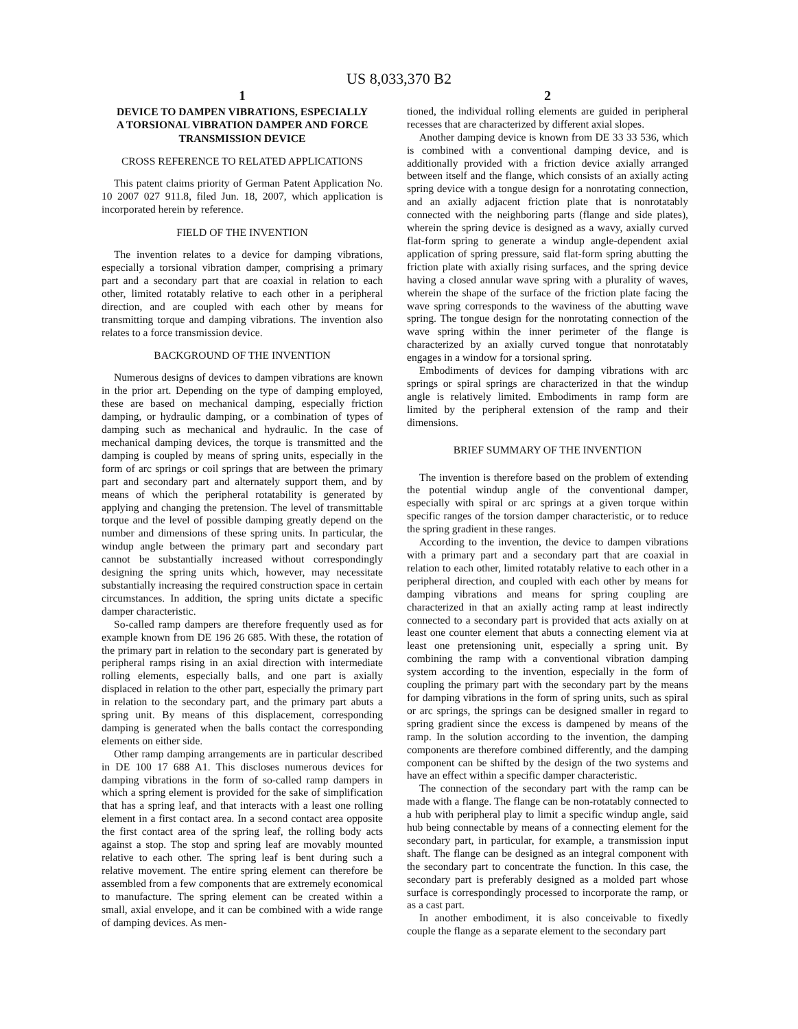US 8,033,370 B2
1
DEVICE TO DAMPEN VIBRATIONS, ESPECIALLY A TORSIONAL VIBRATION DAMPER AND FORCE TRANSMISSION DEVICE
CROSS REFERENCE TO RELATED APPLICATIONS
This patent claims priority of German Patent Application No. 10 2007 027 911.8, filed Jun. 18, 2007, which application is incorporated herein by reference.
FIELD OF THE INVENTION
The invention relates to a device for damping vibrations, especially a torsional vibration damper, comprising a primary part and a secondary part that are coaxial in relation to each other, limited rotatably relative to each other in a peripheral direction, and are coupled with each other by means for transmitting torque and damping vibrations. The invention also relates to a force transmission device.
BACKGROUND OF THE INVENTION
Numerous designs of devices to dampen vibrations are known in the prior art. Depending on the type of damping employed, these are based on mechanical damping, especially friction damping, or hydraulic damping, or a combination of types of damping such as mechanical and hydraulic. In the case of mechanical damping devices, the torque is transmitted and the damping is coupled by means of spring units, especially in the form of arc springs or coil springs that are between the primary part and secondary part and alternately support them, and by means of which the peripheral rotatability is generated by applying and changing the pretension. The level of transmittable torque and the level of possible damping greatly depend on the number and dimensions of these spring units. In particular, the windup angle between the primary part and secondary part cannot be substantially increased without correspondingly designing the spring units which, however, may necessitate substantially increasing the required construction space in certain circumstances. In addition, the spring units dictate a specific damper characteristic.
So-called ramp dampers are therefore frequently used as for example known from DE 196 26 685. With these, the rotation of the primary part in relation to the secondary part is generated by peripheral ramps rising in an axial direction with intermediate rolling elements, especially balls, and one part is axially displaced in relation to the other part, especially the primary part in relation to the secondary part, and the primary part abuts a spring unit. By means of this displacement, corresponding damping is generated when the balls contact the corresponding elements on either side.
Other ramp damping arrangements are in particular described in DE 100 17 688 A1. This discloses numerous devices for damping vibrations in the form of so-called ramp dampers in which a spring element is provided for the sake of simplification that has a spring leaf, and that interacts with a least one rolling element in a first contact area. In a second contact area opposite the first contact area of the spring leaf, the rolling body acts against a stop. The stop and spring leaf are movably mounted relative to each other. The spring leaf is bent during such a relative movement. The entire spring element can therefore be assembled from a few components that are extremely economical to manufacture. The spring element can be created within a small, axial envelope, and it can be combined with a wide range of damping devices. As men-
2
tioned, the individual rolling elements are guided in peripheral recesses that are characterized by different axial slopes.
Another damping device is known from DE 33 33 536, which is combined with a conventional damping device, and is additionally provided with a friction device axially arranged between itself and the flange, which consists of an axially acting spring device with a tongue design for a nonrotating connection, and an axially adjacent friction plate that is nonrotatably connected with the neighboring parts (flange and side plates), wherein the spring device is designed as a wavy, axially curved flat-form spring to generate a windup angle-dependent axial application of spring pressure, said flat-form spring abutting the friction plate with axially rising surfaces, and the spring device having a closed annular wave spring with a plurality of waves, wherein the shape of the surface of the friction plate facing the wave spring corresponds to the waviness of the abutting wave spring. The tongue design for the nonrotating connection of the wave spring within the inner perimeter of the flange is characterized by an axially curved tongue that nonrotatably engages in a window for a torsional spring.
Embodiments of devices for damping vibrations with arc springs or spiral springs are characterized in that the windup angle is relatively limited. Embodiments in ramp form are limited by the peripheral extension of the ramp and their dimensions.
BRIEF SUMMARY OF THE INVENTION
The invention is therefore based on the problem of extending the potential windup angle of the conventional damper, especially with spiral or arc springs at a given torque within specific ranges of the torsion damper characteristic, or to reduce the spring gradient in these ranges.
According to the invention, the device to dampen vibrations with a primary part and a secondary part that are coaxial in relation to each other, limited rotatably relative to each other in a peripheral direction, and coupled with each other by means for damping vibrations and means for spring coupling are characterized in that an axially acting ramp at least indirectly connected to a secondary part is provided that acts axially on at least one counter element that abuts a connecting element via at least one pretensioning unit, especially a spring unit. By combining the ramp with a conventional vibration damping system according to the invention, especially in the form of coupling the primary part with the secondary part by the means for damping vibrations in the form of spring units, such as spiral or arc springs, the springs can be designed smaller in regard to spring gradient since the excess is dampened by means of the ramp. In the solution according to the invention, the damping components are therefore combined differently, and the damping component can be shifted by the design of the two systems and have an effect within a specific damper characteristic.
The connection of the secondary part with the ramp can be made with a flange. The flange can be non-rotatably connected to a hub with peripheral play to limit a specific windup angle, said hub being connectable by means of a connecting element for the secondary part, in particular, for example, a transmission input shaft. The flange can be designed as an integral component with the secondary part to concentrate the function. In this case, the secondary part is preferably designed as a molded part whose surface is correspondingly processed to incorporate the ramp, or as a cast part.
In another embodiment, it is also conceivable to fixedly couple the flange as a separate element to the secondary part